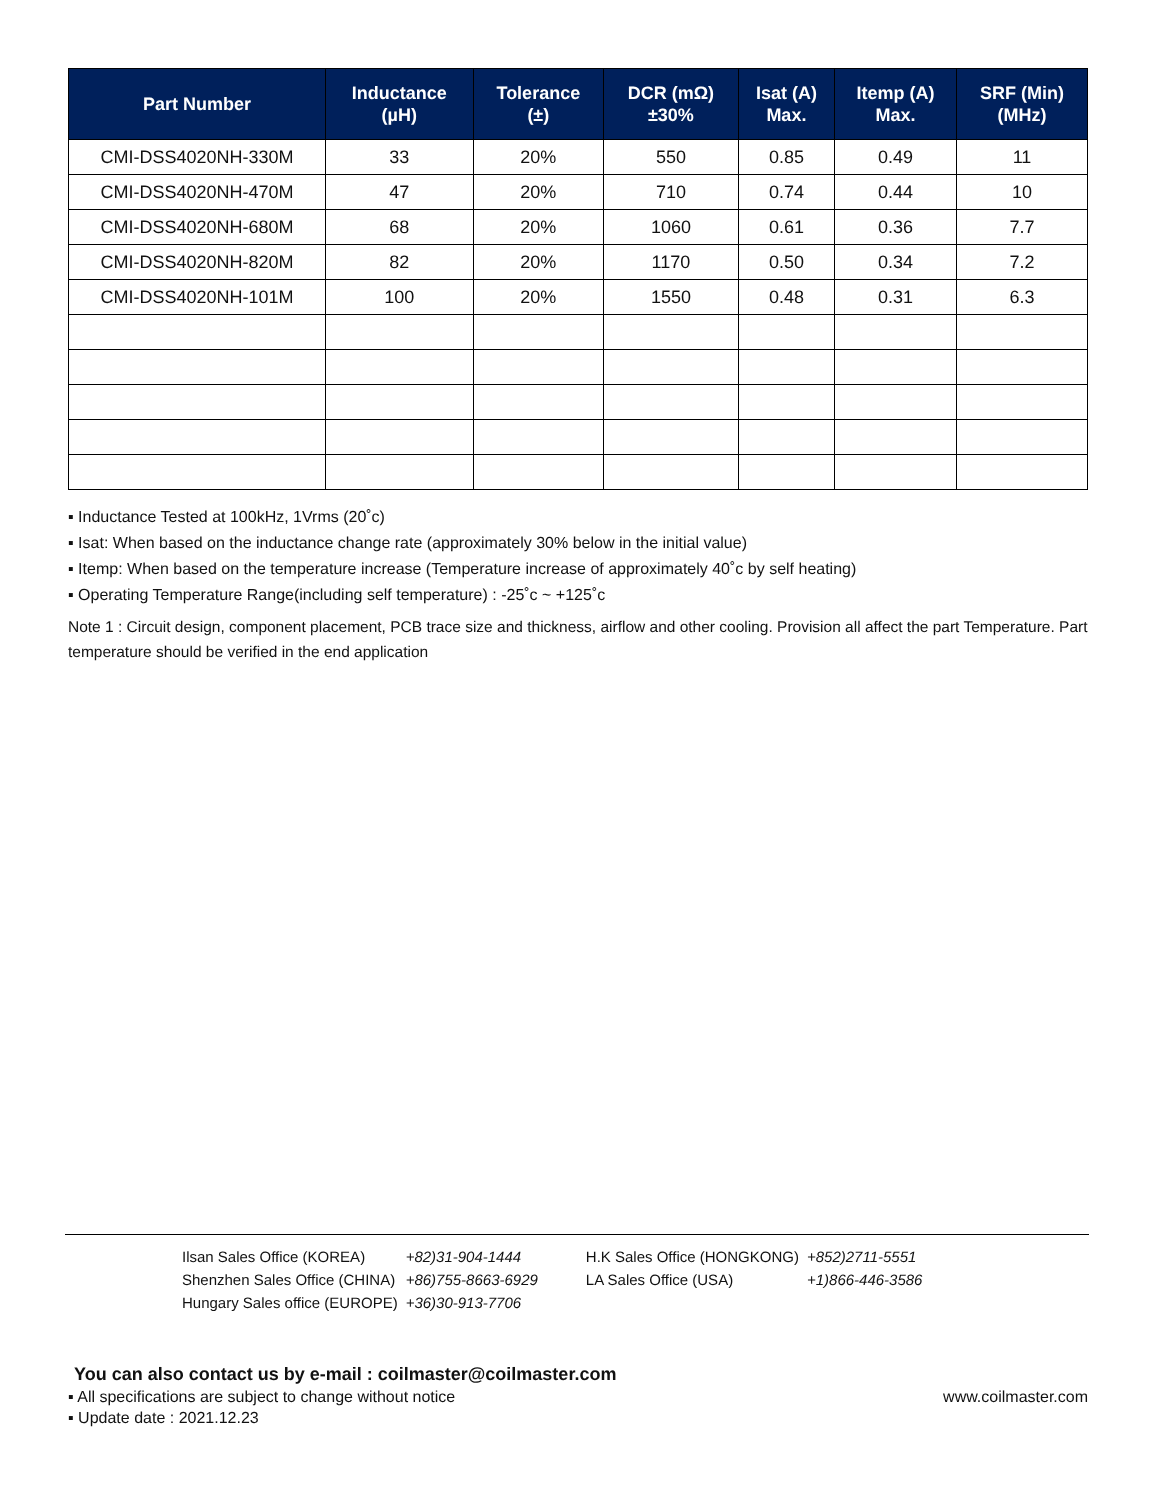| Part Number | Inductance (µH) | Tolerance (±) | DCR (mΩ) ±30% | Isat (A) Max. | Itemp (A) Max. | SRF (Min) (MHz) |
| --- | --- | --- | --- | --- | --- | --- |
| CMI-DSS4020NH-330M | 33 | 20% | 550 | 0.85 | 0.49 | 11 |
| CMI-DSS4020NH-470M | 47 | 20% | 710 | 0.74 | 0.44 | 10 |
| CMI-DSS4020NH-680M | 68 | 20% | 1060 | 0.61 | 0.36 | 7.7 |
| CMI-DSS4020NH-820M | 82 | 20% | 1170 | 0.50 | 0.34 | 7.2 |
| CMI-DSS4020NH-101M | 100 | 20% | 1550 | 0.48 | 0.31 | 6.3 |
▪ Inductance Tested at 100kHz, 1Vrms (20˚c)
▪ Isat: When based on the inductance change rate (approximately 30% below in the initial value)
▪ Itemp: When based on the temperature increase (Temperature increase of approximately 40˚c by self heating)
▪ Operating Temperature Range(including self temperature) : -25˚c ~ +125˚c
Note 1 : Circuit design, component placement, PCB trace size and thickness, airflow and other cooling. Provision all affect the part Temperature. Part temperature should be verified in the end application
| Ilsan Sales Office (KOREA) | +82)31-904-1444 | H.K Sales Office (HONGKONG) | +852)2711-5551 |
| Shenzhen Sales Office (CHINA) | +86)755-8663-6929 | LA Sales Office (USA) | +1)866-446-3586 |
| Hungary Sales office (EUROPE) | +36)30-913-7706 | | |
You can also contact us by e-mail : coilmaster@coilmaster.com
www.coilmaster.com ▪ All specifications are subject to change without notice
▪ Update date : 2021.12.23